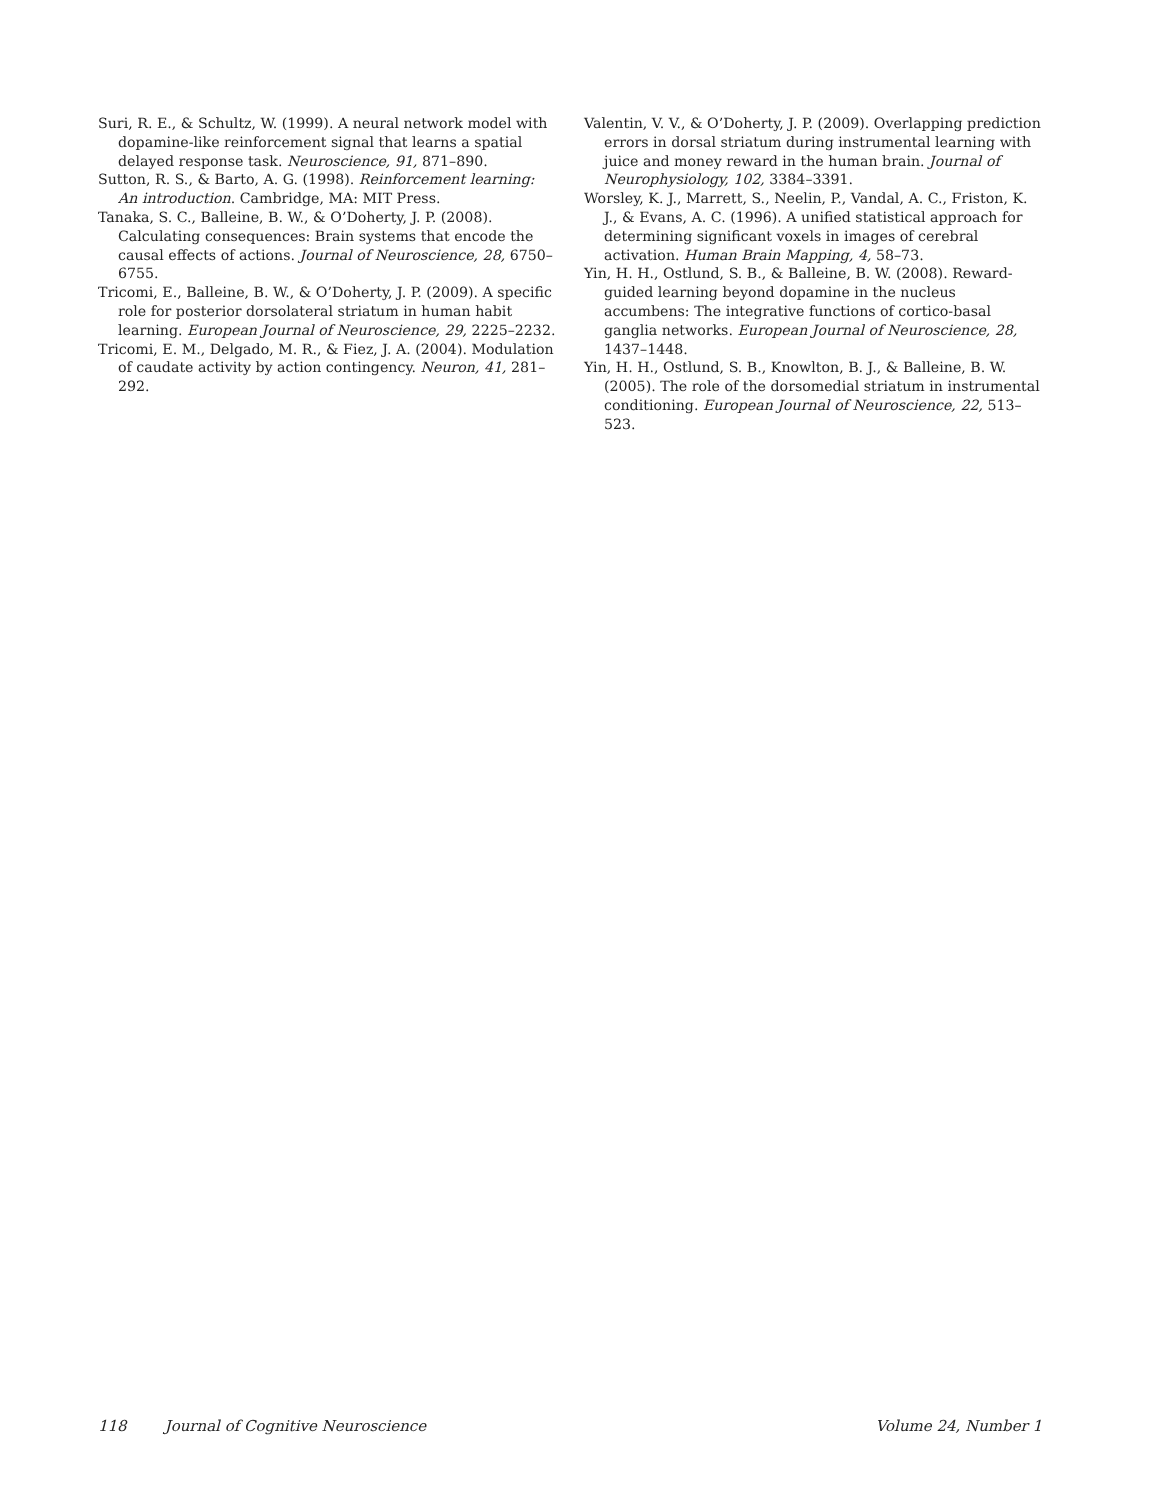Suri, R. E., & Schultz, W. (1999). A neural network model with dopamine-like reinforcement signal that learns a spatial delayed response task. Neuroscience, 91, 871–890.
Sutton, R. S., & Barto, A. G. (1998). Reinforcement learning: An introduction. Cambridge, MA: MIT Press.
Tanaka, S. C., Balleine, B. W., & O’Doherty, J. P. (2008). Calculating consequences: Brain systems that encode the causal effects of actions. Journal of Neuroscience, 28, 6750–6755.
Tricomi, E., Balleine, B. W., & O’Doherty, J. P. (2009). A specific role for posterior dorsolateral striatum in human habit learning. European Journal of Neuroscience, 29, 2225–2232.
Tricomi, E. M., Delgado, M. R., & Fiez, J. A. (2004). Modulation of caudate activity by action contingency. Neuron, 41, 281–292.
Valentin, V. V., & O’Doherty, J. P. (2009). Overlapping prediction errors in dorsal striatum during instrumental learning with juice and money reward in the human brain. Journal of Neurophysiology, 102, 3384–3391.
Worsley, K. J., Marrett, S., Neelin, P., Vandal, A. C., Friston, K. J., & Evans, A. C. (1996). A unified statistical approach for determining significant voxels in images of cerebral activation. Human Brain Mapping, 4, 58–73.
Yin, H. H., Ostlund, S. B., & Balleine, B. W. (2008). Reward-guided learning beyond dopamine in the nucleus accumbens: The integrative functions of cortico-basal ganglia networks. European Journal of Neuroscience, 28, 1437–1448.
Yin, H. H., Ostlund, S. B., Knowlton, B. J., & Balleine, B. W. (2005). The role of the dorsomedial striatum in instrumental conditioning. European Journal of Neuroscience, 22, 513–523.
118 Journal of Cognitive Neuroscience Volume 24, Number 1